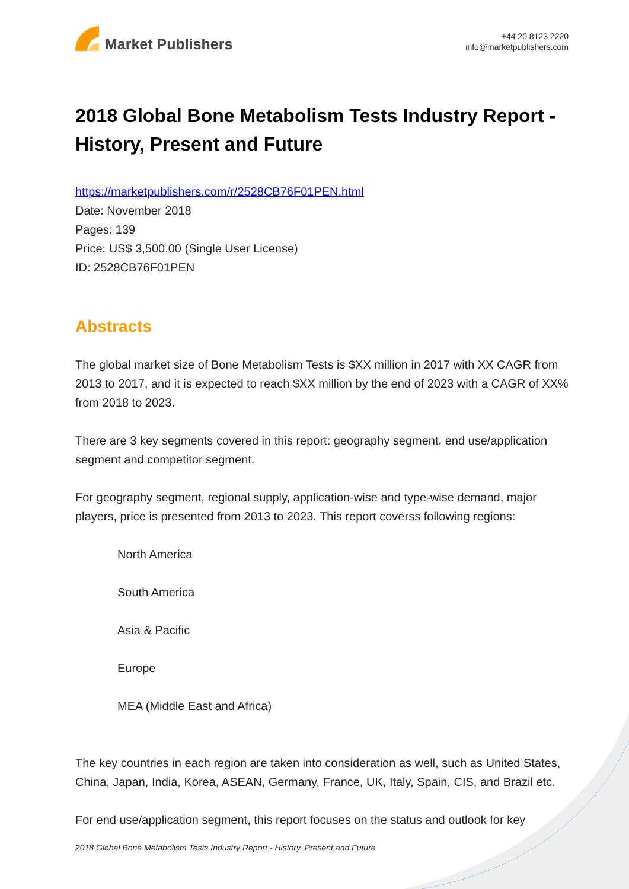Market Publishers
+44 20 8123 2220
info@marketpublishers.com
2018 Global Bone Metabolism Tests Industry Report - History, Present and Future
https://marketpublishers.com/r/2528CB76F01PEN.html
Date: November 2018
Pages: 139
Price: US$ 3,500.00 (Single User License)
ID: 2528CB76F01PEN
Abstracts
The global market size of Bone Metabolism Tests is $XX million in 2017 with XX CAGR from 2013 to 2017, and it is expected to reach $XX million by the end of 2023 with a CAGR of XX% from 2018 to 2023.
There are 3 key segments covered in this report: geography segment, end use/application segment and competitor segment.
For geography segment, regional supply, application-wise and type-wise demand, major players, price is presented from 2013 to 2023. This report coverss following regions:
North America
South America
Asia & Pacific
Europe
MEA (Middle East and Africa)
The key countries in each region are taken into consideration as well, such as United States, China, Japan, India, Korea, ASEAN, Germany, France, UK, Italy, Spain, CIS, and Brazil etc.
For end use/application segment, this report focuses on the status and outlook for key
2018 Global Bone Metabolism Tests Industry Report - History, Present and Future